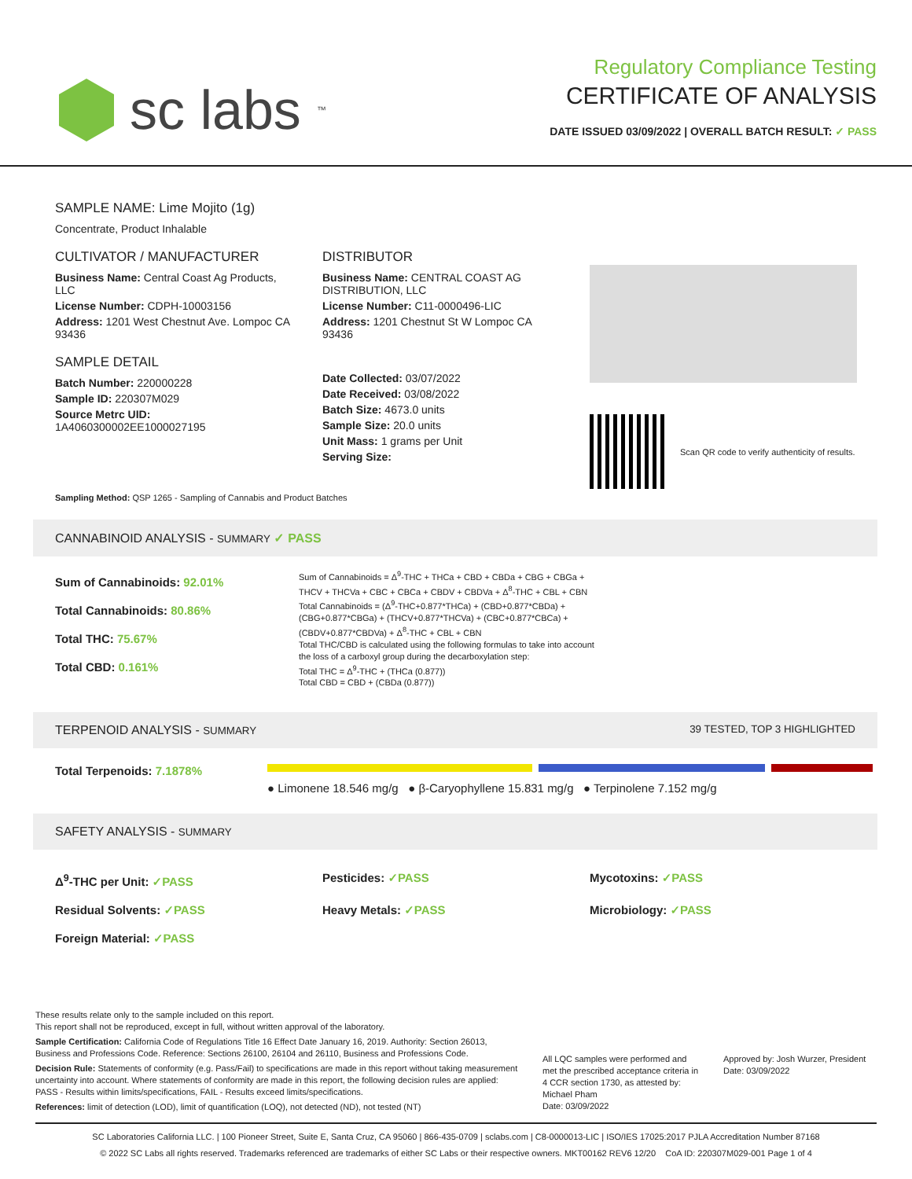sc labs<sup>™</sup>
Regulatory Compliance Testing
CERTIFICATE OF ANALYSIS
DATE ISSUED 03/09/2022 | OVERALL BATCH RESULT: ✓ PASS
SAMPLE NAME: Lime Mojito (1g)
Concentrate, Product Inhalable
CULTIVATOR / MANUFACTURER
Business Name: Central Coast Ag Products, LLC
License Number: CDPH-10003156
Address: 1201 West Chestnut Ave. Lompoc CA 93436
SAMPLE DETAIL
Batch Number: 220000228
Sample ID: 220307M029
Source Metrc UID:
1A4060300002EE1000027195
DISTRIBUTOR
Business Name: CENTRAL COAST AG DISTRIBUTION, LLC
License Number: C11-0000496-LIC
Address: 1201 Chestnut St W Lompoc CA 93436
Date Collected: 03/07/2022
Date Received: 03/08/2022
Batch Size: 4673.0 units
Sample Size: 20.0 units
Unit Mass: 1 grams per Unit
Serving Size:
Scan QR code to verify authenticity of results.
Sampling Method: QSP 1265 - Sampling of Cannabis and Product Batches
CANNABINOID ANALYSIS - SUMMARY ✓ PASS
Sum of Cannabinoids: 92.01%
Total Cannabinoids: 80.86%
Total THC: 75.67%
Total CBD: 0.161%
Sum of Cannabinoids = Δ<sup>9</sup>-THC + THCa + CBD + CBDa + CBG + CBGa + THCV + THCVa + CBC + CBCa + CBDV + CBDVa + Δ<sup>8</sup>-THC + CBL + CBN
Total Cannabinoids = (Δ<sup>9</sup>-THC+0.877*THCa) + (CBD+0.877*CBDa) + (CBG+0.877*CBGa) + (THCV+0.877*THCVa) + (CBC+0.877*CBCa) + (CBDV+0.877*CBDVa) + Δ<sup>8</sup>-THC + CBL + CBN
Total THC/CBD is calculated using the following formulas to take into account the loss of a carboxyl group during the decarboxylation step:
Total THC = Δ<sup>9</sup>-THC + (THCa (0.877))
Total CBD = CBD + (CBDa (0.877))
TERPENOID ANALYSIS - SUMMARY 39 TESTED, TOP 3 HIGHLIGHTED
Total Terpenoids: 7.1878%
● Limonene 18.546 mg/g ● β-Caryophyllene 15.831 mg/g ● Terpinolene 7.152 mg/g
SAFETY ANALYSIS - SUMMARY
Δ<sup>9</sup>-THC per Unit: ✓PASS Pesticides: ✓PASS Mycotoxins: ✓PASS Residual Solvents: ✓PASS Heavy Metals: ✓PASS Microbiology: ✓PASS Foreign Material: ✓PASS
These results relate only to the sample included on this report.
This report shall not be reproduced, except in full, without written approval of the laboratory.
Sample Certification: California Code of Regulations Title 16 Effect Date January 16, 2019. Authority: Section 26013, Business and Professions Code. Reference: Sections 26100, 26104 and 26110, Business and Professions Code.
Decision Rule: Statements of conformity (e.g. Pass/Fail) to specifications are made in this report without taking measurement uncertainty into account. Where statements of conformity are made in this report, the following decision rules are applied: PASS - Results within limits/specifications, FAIL - Results exceed limits/specifications.
References: limit of detection (LOD), limit of quantification (LOQ), not detected (ND), not tested (NT)
All LQC samples were performed and met the prescribed acceptance criteria in 4 CCR section 1730, as attested by: Michael Pham
Date: 03/09/2022
Approved by: Josh Wurzer, President
Date: 03/09/2022
SC Laboratories California LLC. | 100 Pioneer Street, Suite E, Santa Cruz, CA 95060 | 866-435-0709 | sclabs.com | C8-0000013-LIC | ISO/IES 17025:2017 PJLA Accreditation Number 87168
© 2022 SC Labs all rights reserved. Trademarks referenced are trademarks of either SC Labs or their respective owners. MKT00162 REV6 12/20 CoA ID: 220307M029-001 Page 1 of 4